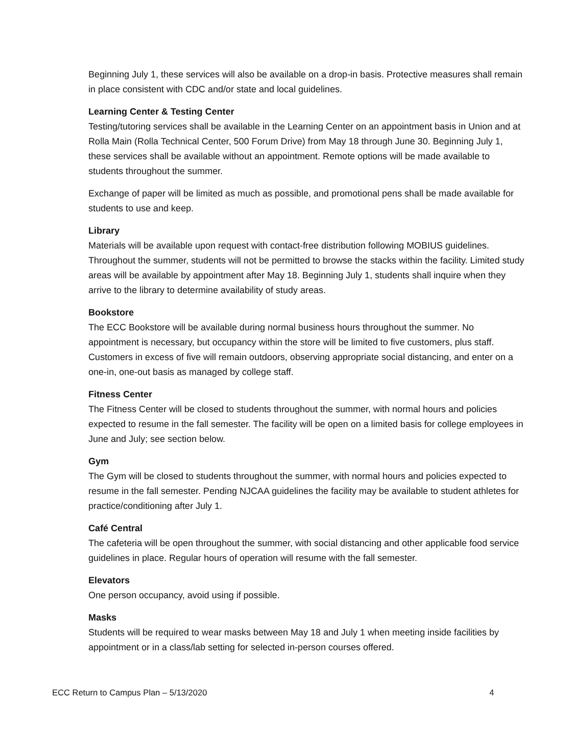Beginning July 1, these services will also be available on a drop-in basis. Protective measures shall remain in place consistent with CDC and/or state and local guidelines.
Learning Center & Testing Center
Testing/tutoring services shall be available in the Learning Center on an appointment basis in Union and at Rolla Main (Rolla Technical Center, 500 Forum Drive) from May 18 through June 30. Beginning July 1, these services shall be available without an appointment. Remote options will be made available to students throughout the summer.
Exchange of paper will be limited as much as possible, and promotional pens shall be made available for students to use and keep.
Library
Materials will be available upon request with contact-free distribution following MOBIUS guidelines. Throughout the summer, students will not be permitted to browse the stacks within the facility. Limited study areas will be available by appointment after May 18. Beginning July 1, students shall inquire when they arrive to the library to determine availability of study areas.
Bookstore
The ECC Bookstore will be available during normal business hours throughout the summer. No appointment is necessary, but occupancy within the store will be limited to five customers, plus staff. Customers in excess of five will remain outdoors, observing appropriate social distancing, and enter on a one-in, one-out basis as managed by college staff.
Fitness Center
The Fitness Center will be closed to students throughout the summer, with normal hours and policies expected to resume in the fall semester. The facility will be open on a limited basis for college employees in June and July; see section below.
Gym
The Gym will be closed to students throughout the summer, with normal hours and policies expected to resume in the fall semester. Pending NJCAA guidelines the facility may be available to student athletes for practice/conditioning after July 1.
Café Central
The cafeteria will be open throughout the summer, with social distancing and other applicable food service guidelines in place. Regular hours of operation will resume with the fall semester.
Elevators
One person occupancy, avoid using if possible.
Masks
Students will be required to wear masks between May 18 and July 1 when meeting inside facilities by appointment or in a class/lab setting for selected in-person courses offered.
ECC Return to Campus Plan – 5/13/2020 4